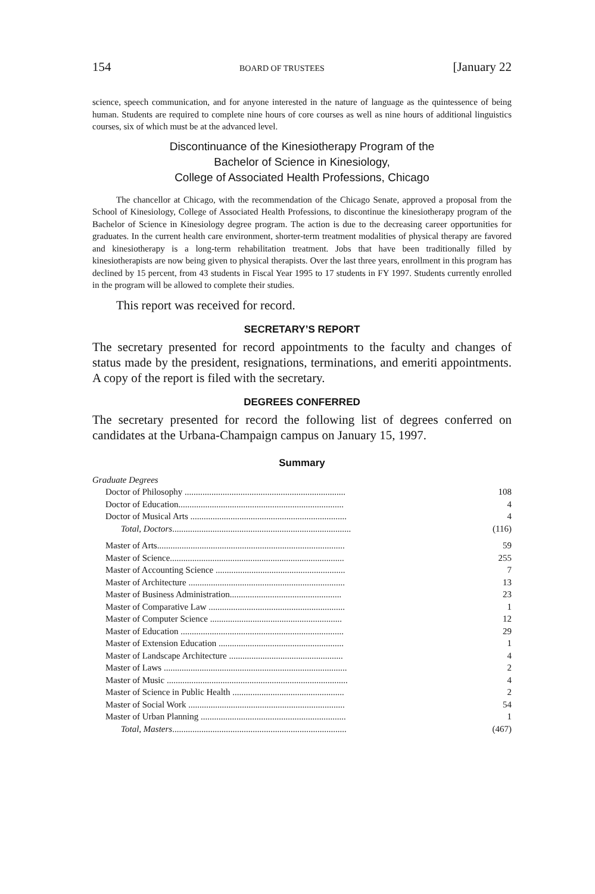154 BOARD OF TRUSTEES [January 22
science, speech communication, and for anyone interested in the nature of language as the quintessence of being human. Students are required to complete nine hours of core courses as well as nine hours of additional linguistics courses, six of which must be at the advanced level.
Discontinuance of the Kinesiotherapy Program of the
Bachelor of Science in Kinesiology,
College of Associated Health Professions, Chicago
The chancellor at Chicago, with the recommendation of the Chicago Senate, approved a proposal from the School of Kinesiology, College of Associated Health Professions, to discontinue the kinesiotherapy program of the Bachelor of Science in Kinesiology degree program. The action is due to the decreasing career opportunities for graduates. In the current health care environment, shorter-term treatment modalities of physical therapy are favored and kinesiotherapy is a long-term rehabilitation treatment. Jobs that have been traditionally filled by kinesiotherapists are now being given to physical therapists. Over the last three years, enrollment in this program has declined by 15 percent, from 43 students in Fiscal Year 1995 to 17 students in FY 1997. Students currently enrolled in the program will be allowed to complete their studies.
This report was received for record.
SECRETARY’S REPORT
The secretary presented for record appointments to the faculty and changes of status made by the president, resignations, terminations, and emeriti appointments. A copy of the report is filed with the secretary.
DEGREES CONFERRED
The secretary presented for record the following list of degrees conferred on candidates at the Urbana-Champaign campus on January 15, 1997.
Summary
| Graduate Degrees | |
| Doctor of Philosophy ........................................................................ | 108 |
| Doctor of Education.......................................................................... | 4 |
| Doctor of Musical Arts ...................................................................... | 4 |
| Total, Doctors ................................................................................ | (116) |
| Master of Arts.................................................................................... | 59 |
| Master of Science.............................................................................. | 255 |
| Master of Accounting Science .......................................................... | 7 |
| Master of Architecture ...................................................................... | 13 |
| Master of Business Administration.................................................. | 23 |
| Master of Comparative Law ............................................................. | 1 |
| Master of Computer Science ........................................................... | 12 |
| Master of Education ......................................................................... | 29 |
| Master of Extension Education ........................................................ | 1 |
| Master of Landscape Architecture ................................................... | 4 |
| Master of Laws .................................................................................. | 2 |
| Master of Music ................................................................................. | 4 |
| Master of Science in Public Health .................................................. | 2 |
| Master of Social Work ...................................................................... | 54 |
| Master of Urban Planning ................................................................. | 1 |
| Total, Masters .............................................................................. | (467) |